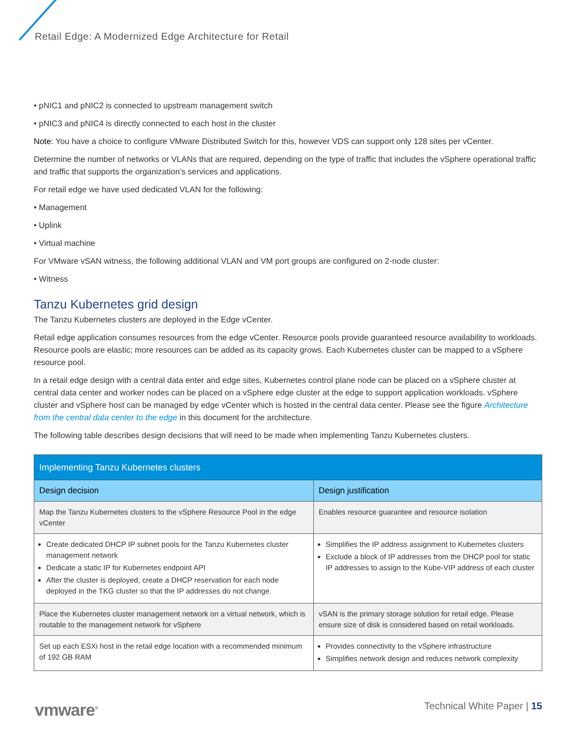Retail Edge: A Modernized Edge Architecture for Retail
• pNIC1 and pNIC2 is connected to upstream management switch
• pNIC3 and pNIC4 is directly connected to each host in the cluster
Note: You have a choice to configure VMware Distributed Switch for this, however VDS can support only 128 sites per vCenter.
Determine the number of networks or VLANs that are required, depending on the type of traffic that includes the vSphere operational traffic and traffic that supports the organization’s services and applications.
For retail edge we have used dedicated VLAN for the following:
• Management
• Uplink
• Virtual machine
For VMware vSAN witness, the following additional VLAN and VM port groups are configured on 2-node cluster:
• Witness
Tanzu Kubernetes grid design
The Tanzu Kubernetes clusters are deployed in the Edge vCenter.
Retail edge application consumes resources from the edge vCenter. Resource pools provide guaranteed resource availability to workloads. Resource pools are elastic; more resources can be added as its capacity grows. Each Kubernetes cluster can be mapped to a vSphere resource pool.
In a retail edge design with a central data enter and edge sites, Kubernetes control plane node can be placed on a vSphere cluster at central data center and worker nodes can be placed on a vSphere edge cluster at the edge to support application workloads. vSphere cluster and vSphere host can be managed by edge vCenter which is hosted in the central data center. Please see the figure Architecture from the central data center to the edge in this document for the architecture.
The following table describes design decisions that will need to be made when implementing Tanzu Kubernetes clusters.
| Implementing Tanzu Kubernetes clusters | |
| --- | --- |
| Design decision | Design justification |
| Map the Tanzu Kubernetes clusters to the vSphere Resource Pool in the edge vCenter | Enables resource guarantee and resource isolation |
| Create dedicated DHCP IP subnet pools for the Tanzu Kubernetes cluster management network Dedicate a static IP for Kubernetes endpoint API After the cluster is deployed, create a DHCP reservation for each node deployed in the TKG cluster so that the IP addresses do not change. | Simplifies the IP address assignment to Kubernetes clusters Exclude a block of IP addresses from the DHCP pool for static IP addresses to assign to the Kube-VIP address of each cluster |
| Place the Kubernetes cluster management network on a virtual network, which is routable to the management network for vSphere | vSAN is the primary storage solution for retail edge. Please ensure size of disk is considered based on retail workloads. |
| Set up each ESXi host in the retail edge location with a recommended minimum of 192 GB RAM | Provides connectivity to the vSphere infrastructure Simplifies network design and reduces network complexity |
vmware<sup>®</sup> Technical White Paper | 15